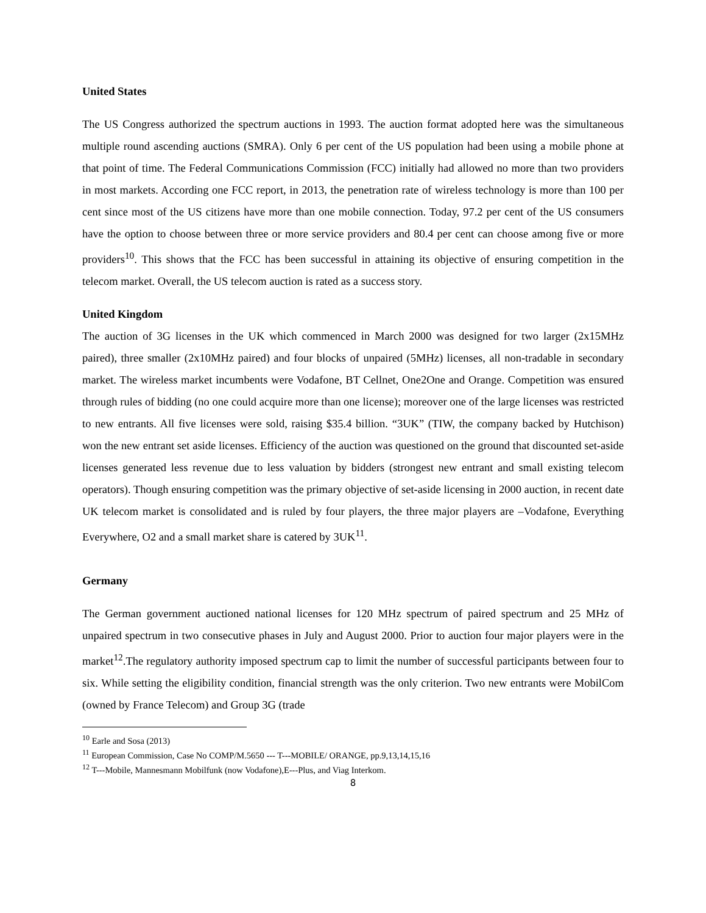United States
The US Congress authorized the spectrum auctions in 1993. The auction format adopted here was the simultaneous multiple round ascending auctions (SMRA). Only 6 per cent of the US population had been using a mobile phone at that point of time. The Federal Communications Commission (FCC) initially had allowed no more than two providers in most markets. According one FCC report, in 2013, the penetration rate of wireless technology is more than 100 per cent since most of the US citizens have more than one mobile connection. Today, 97.2 per cent of the US consumers have the option to choose between three or more service providers and 80.4 per cent can choose among five or more providers<sup>10</sup>. This shows that the FCC has been successful in attaining its objective of ensuring competition in the telecom market. Overall, the US telecom auction is rated as a success story.
United Kingdom
The auction of 3G licenses in the UK which commenced in March 2000 was designed for two larger (2x15MHz paired), three smaller (2x10MHz paired) and four blocks of unpaired (5MHz) licenses, all non-tradable in secondary market. The wireless market incumbents were Vodafone, BT Cellnet, One2One and Orange. Competition was ensured through rules of bidding (no one could acquire more than one license); moreover one of the large licenses was restricted to new entrants. All five licenses were sold, raising $35.4 billion. “3UK” (TIW, the company backed by Hutchison) won the new entrant set aside licenses. Efficiency of the auction was questioned on the ground that discounted set-aside licenses generated less revenue due to less valuation by bidders (strongest new entrant and small existing telecom operators). Though ensuring competition was the primary objective of set-aside licensing in 2000 auction, in recent date UK telecom market is consolidated and is ruled by four players, the three major players are –Vodafone, Everything Everywhere, O2 and a small market share is catered by 3UK<sup>11</sup>.
Germany
The German government auctioned national licenses for 120 MHz spectrum of paired spectrum and 25 MHz of unpaired spectrum in two consecutive phases in July and August 2000. Prior to auction four major players were in the market<sup>12</sup>.The regulatory authority imposed spectrum cap to limit the number of successful participants between four to six. While setting the eligibility condition, financial strength was the only criterion. Two new entrants were MobilCom (owned by France Telecom) and Group 3G (trade
<sup>10</sup> Earle and Sosa (2013)
<sup>11</sup> European Commission, Case No COMP/M.5650 --- T---MOBILE/ ORANGE, pp.9,13,14,15,16
<sup>12</sup> T---Mobile, Mannesmann Mobilfunk (now Vodafone),E---Plus, and Viag Interkom.
8